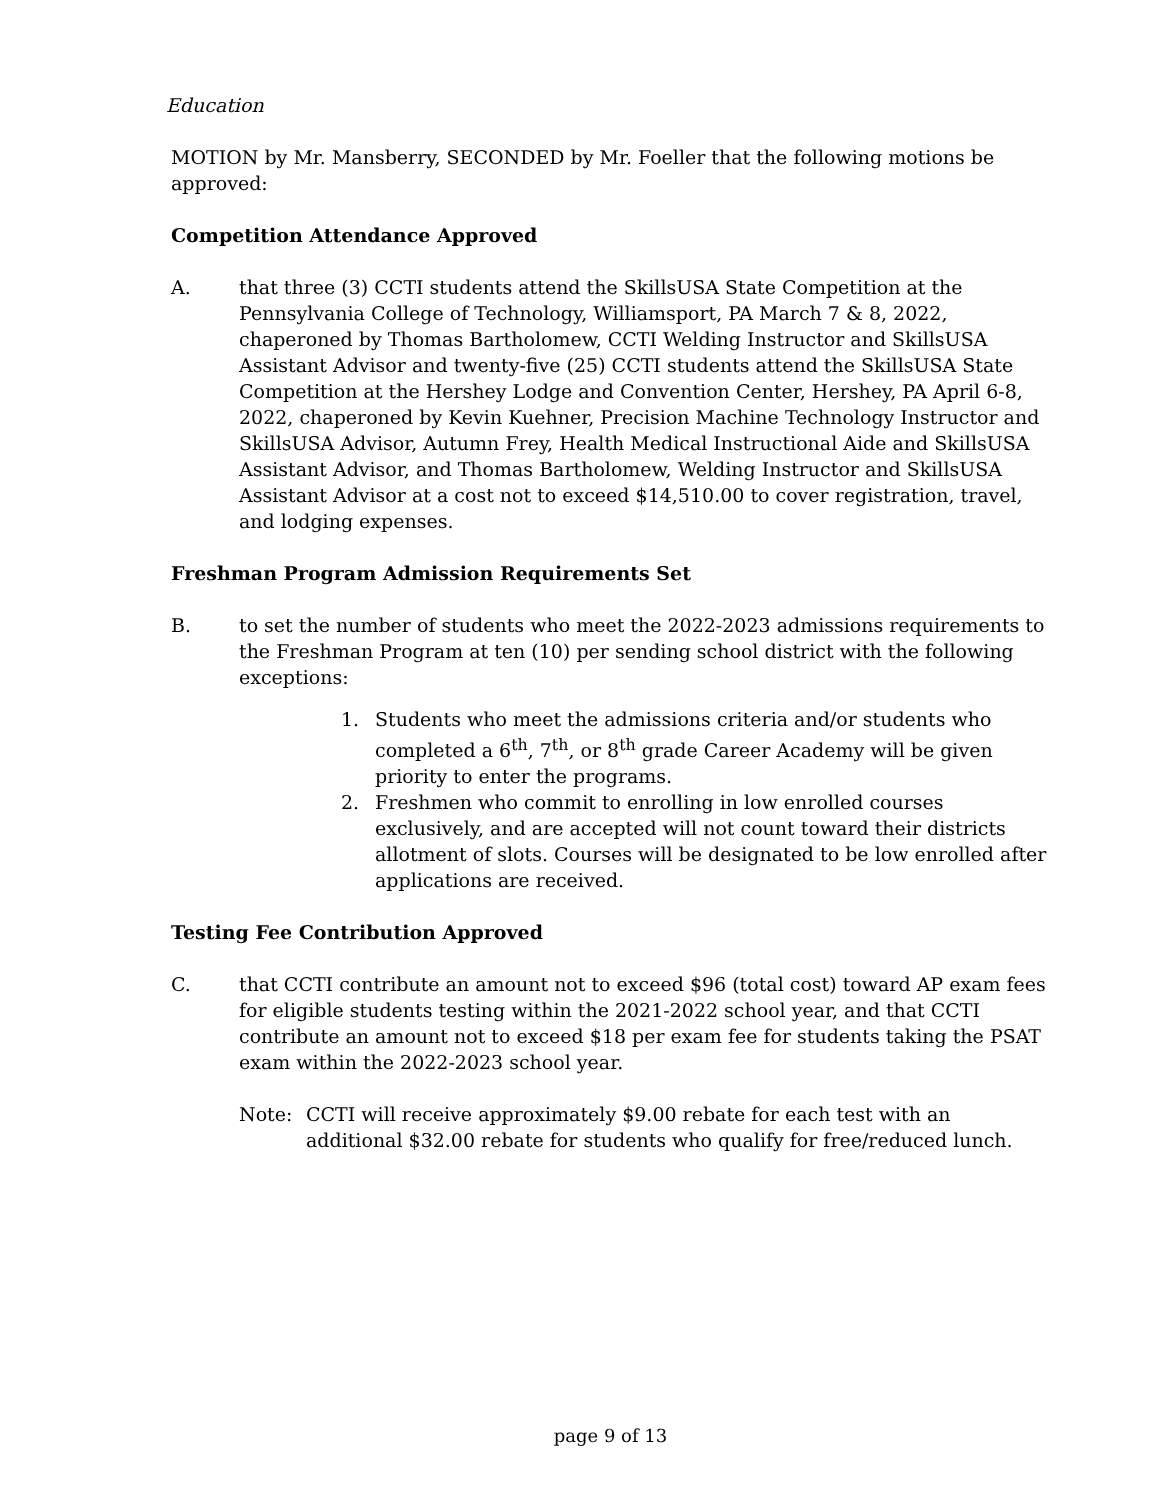Education
MOTION by Mr. Mansberry, SECONDED by Mr. Foeller that the following motions be approved:
Competition Attendance Approved
A. that three (3) CCTI students attend the SkillsUSA State Competition at the Pennsylvania College of Technology, Williamsport, PA March 7 & 8, 2022, chaperoned by Thomas Bartholomew, CCTI Welding Instructor and SkillsUSA Assistant Advisor and twenty-five (25) CCTI students attend the SkillsUSA State Competition at the Hershey Lodge and Convention Center, Hershey, PA April 6-8, 2022, chaperoned by Kevin Kuehner, Precision Machine Technology Instructor and SkillsUSA Advisor, Autumn Frey, Health Medical Instructional Aide and SkillsUSA Assistant Advisor, and Thomas Bartholomew, Welding Instructor and SkillsUSA Assistant Advisor at a cost not to exceed $14,510.00 to cover registration, travel, and lodging expenses.
Freshman Program Admission Requirements Set
B. to set the number of students who meet the 2022-2023 admissions requirements to the Freshman Program at ten (10) per sending school district with the following exceptions:
1. Students who meet the admissions criteria and/or students who completed a 6<sup>th</sup>, 7<sup>th</sup>, or 8<sup>th</sup> grade Career Academy will be given priority to enter the programs.
2. Freshmen who commit to enrolling in low enrolled courses exclusively, and are accepted will not count toward their districts allotment of slots. Courses will be designated to be low enrolled after applications are received.
Testing Fee Contribution Approved
C. that CCTI contribute an amount not to exceed $96 (total cost) toward AP exam fees for eligible students testing within the 2021-2022 school year, and that CCTI contribute an amount not to exceed $18 per exam fee for students taking the PSAT exam within the 2022-2023 school year.
Note: CCTI will receive approximately $9.00 rebate for each test with an additional $32.00 rebate for students who qualify for free/reduced lunch.
page 9 of 13